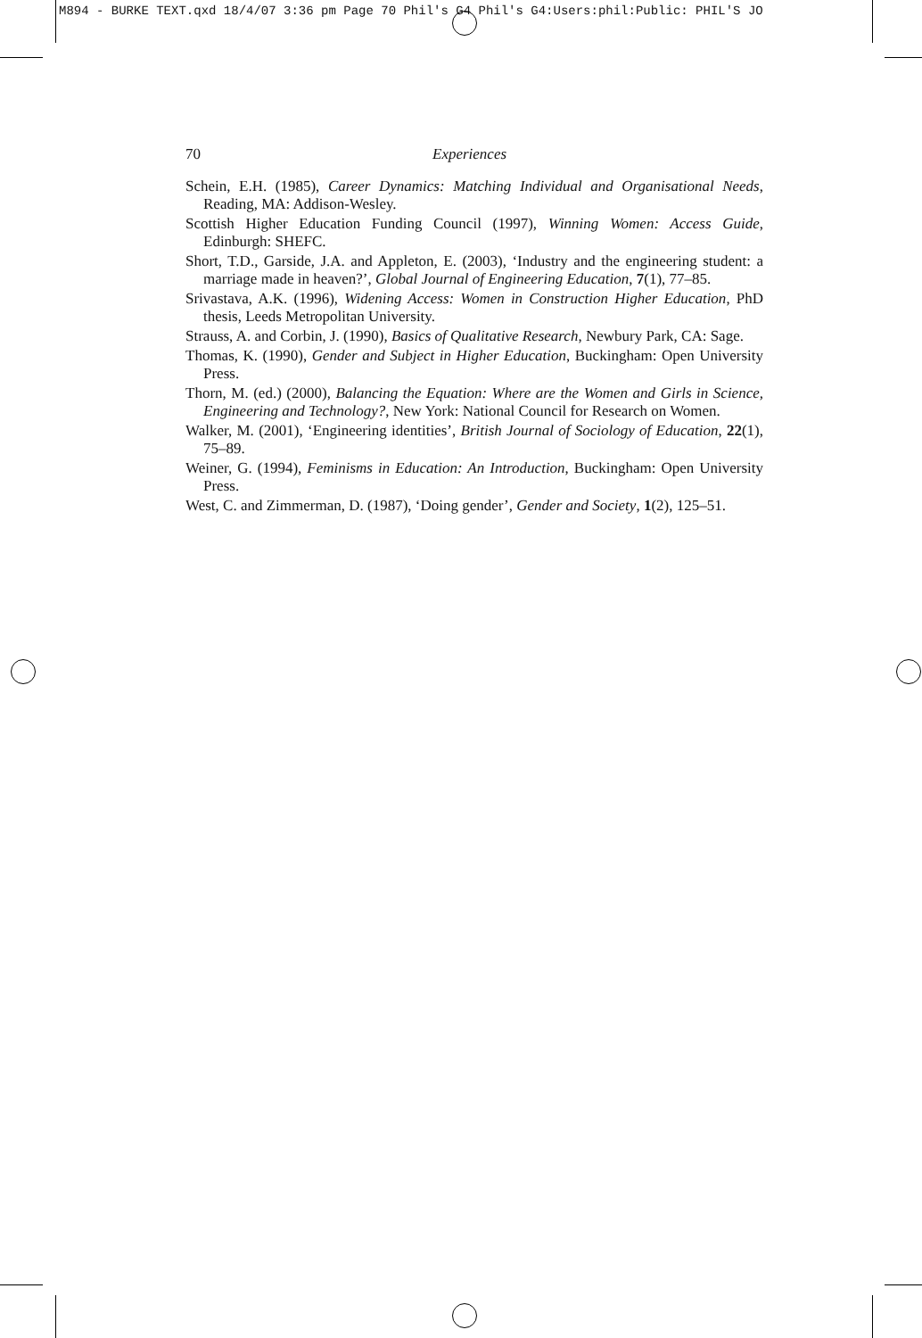M894 - BURKE TEXT.qxd 18/4/07 3:36 pm Page 70 Phil's G4 Phil's G4:Users:phil:Public: PHIL'S JO
70 Experiences
Schein, E.H. (1985), Career Dynamics: Matching Individual and Organisational Needs, Reading, MA: Addison-Wesley.
Scottish Higher Education Funding Council (1997), Winning Women: Access Guide, Edinburgh: SHEFC.
Short, T.D., Garside, J.A. and Appleton, E. (2003), ‘Industry and the engineering student: a marriage made in heaven?’, Global Journal of Engineering Education, 7(1), 77–85.
Srivastava, A.K. (1996), Widening Access: Women in Construction Higher Education, PhD thesis, Leeds Metropolitan University.
Strauss, A. and Corbin, J. (1990), Basics of Qualitative Research, Newbury Park, CA: Sage.
Thomas, K. (1990), Gender and Subject in Higher Education, Buckingham: Open University Press.
Thorn, M. (ed.) (2000), Balancing the Equation: Where are the Women and Girls in Science, Engineering and Technology?, New York: National Council for Research on Women.
Walker, M. (2001), ‘Engineering identities’, British Journal of Sociology of Education, 22(1), 75–89.
Weiner, G. (1994), Feminisms in Education: An Introduction, Buckingham: Open University Press.
West, C. and Zimmerman, D. (1987), ‘Doing gender’, Gender and Society, 1(2), 125–51.